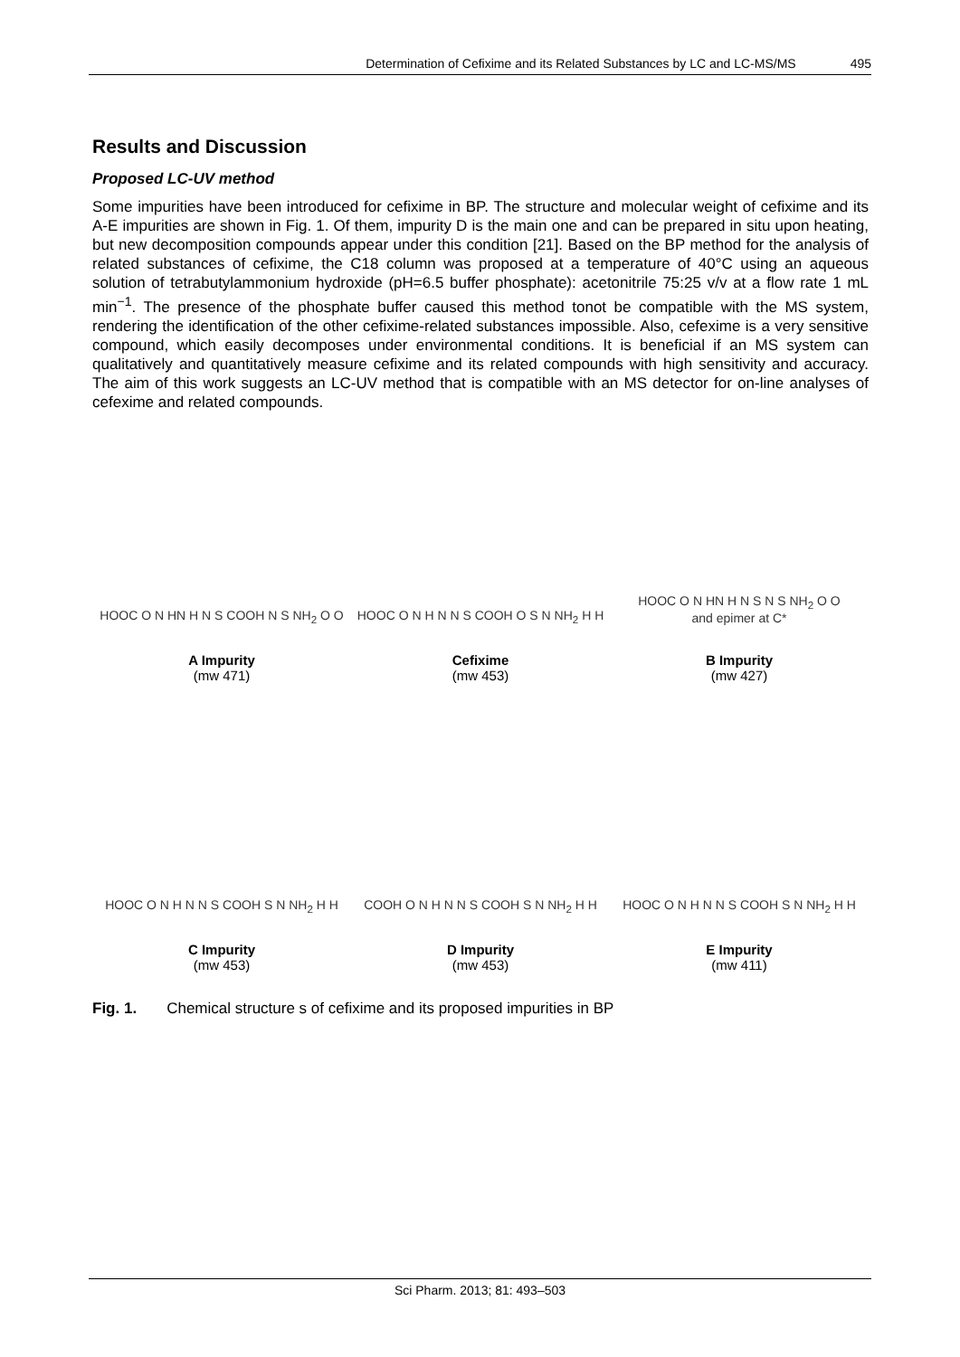Determination of Cefixime and its Related Substances by LC and LC-MS/MS 495
Results and Discussion
Proposed LC-UV method
Some impurities have been introduced for cefixime in BP. The structure and molecular weight of cefixime and its A-E impurities are shown in Fig. 1. Of them, impurity D is the main one and can be prepared in situ upon heating, but new decomposition compounds appear under this condition [21]. Based on the BP method for the analysis of related substances of cefixime, the C18 column was proposed at a temperature of 40°C using an aqueous solution of tetrabutylammonium hydroxide (pH=6.5 buffer phosphate): acetonitrile 75:25 v/v at a flow rate 1 mL min<sup>−1</sup>. The presence of the phosphate buffer caused this method tonot be compatible with the MS system, rendering the identification of the other cefixime-related substances impossible. Also, cefexime is a very sensitive compound, which easily decomposes under environmental conditions. It is beneficial if an MS system can qualitatively and quantitatively measure cefixime and its related compounds with high sensitivity and accuracy. The aim of this work suggests an LC-UV method that is compatible with an MS detector for on-line analyses of cefexime and related compounds.
HOOC O N HN H N S COOH N S NH<sub>2</sub> O O
A Impurity
(mw 471)
HOOC O N H N N S COOH O S N NH<sub>2</sub> H H
Cefixime
(mw 453)
HOOC O N HN H N S N S NH<sub>2</sub> O O
and epimer at C*
B Impurity
(mw 427)
HOOC O N H N N S COOH S N NH<sub>2</sub> H H
C Impurity
(mw 453)
COOH O N H N N S COOH S N NH<sub>2</sub> H H
D Impurity
(mw 453)
HOOC O N H N N S COOH S N NH<sub>2</sub> H H
E Impurity
(mw 411)
Fig. 1. Chemical structure s of cefixime and its proposed impurities in BP
Sci Pharm. 2013; 81: 493–503